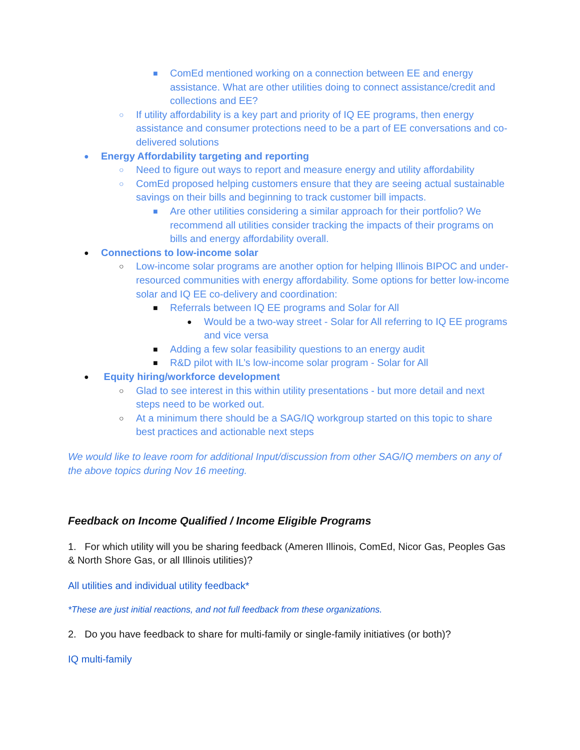■ ComEd mentioned working on a connection between EE and energy assistance. What are other utilities doing to connect assistance/credit and collections and EE?
○ If utility affordability is a key part and priority of IQ EE programs, then energy assistance and consumer protections need to be a part of EE conversations and co-delivered solutions
● Energy Affordability targeting and reporting
○ Need to figure out ways to report and measure energy and utility affordability
○ ComEd proposed helping customers ensure that they are seeing actual sustainable savings on their bills and beginning to track customer bill impacts.
■ Are other utilities considering a similar approach for their portfolio? We recommend all utilities consider tracking the impacts of their programs on bills and energy affordability overall.
● Connections to low-income solar
○ Low-income solar programs are another option for helping Illinois BIPOC and under-resourced communities with energy affordability. Some options for better low-income solar and IQ EE co-delivery and coordination:
■ Referrals between IQ EE programs and Solar for All
● Would be a two-way street - Solar for All referring to IQ EE programs and vice versa
■ Adding a few solar feasibility questions to an energy audit
■ R&D pilot with IL’s low-income solar program - Solar for All
● Equity hiring/workforce development
○ Glad to see interest in this within utility presentations - but more detail and next steps need to be worked out.
○ At a minimum there should be a SAG/IQ workgroup started on this topic to share best practices and actionable next steps
We would like to leave room for additional Input/discussion from other SAG/IQ members on any of the above topics during Nov 16 meeting.
Feedback on Income Qualified / Income Eligible Programs
1. For which utility will you be sharing feedback (Ameren Illinois, ComEd, Nicor Gas, Peoples Gas & North Shore Gas, or all Illinois utilities)?
All utilities and individual utility feedback*
*These are just initial reactions, and not full feedback from these organizations.
2. Do you have feedback to share for multi-family or single-family initiatives (or both)?
IQ multi-family